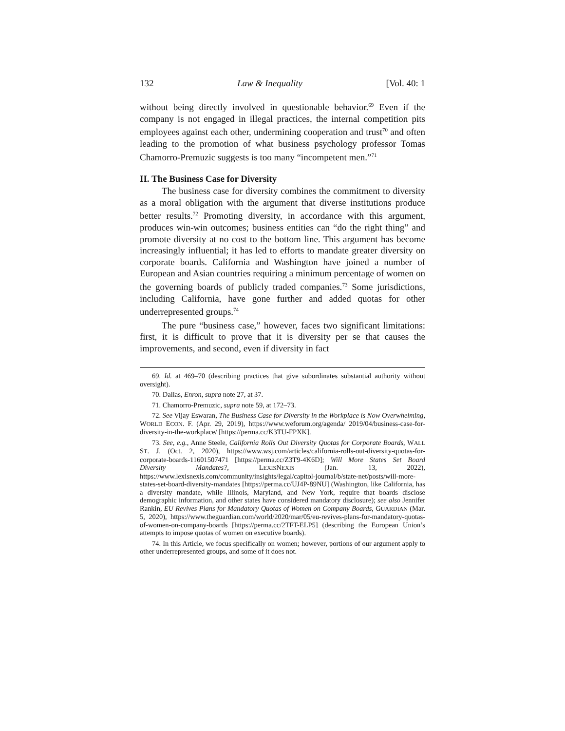132 Law & Inequality [Vol. 40: 1
without being directly involved in questionable behavior.<sup>69</sup> Even if the company is not engaged in illegal practices, the internal competition pits employees against each other, undermining cooperation and trust<sup>70</sup> and often leading to the promotion of what business psychology professor Tomas Chamorro-Premuzic suggests is too many “incompetent men.”<sup>71</sup>
II. The Business Case for Diversity
The business case for diversity combines the commitment to diversity as a moral obligation with the argument that diverse institutions produce better results.<sup>72</sup> Promoting diversity, in accordance with this argument, produces win-win outcomes; business entities can “do the right thing” and promote diversity at no cost to the bottom line. This argument has become increasingly influential; it has led to efforts to mandate greater diversity on corporate boards. California and Washington have joined a number of European and Asian countries requiring a minimum percentage of women on the governing boards of publicly traded companies.<sup>73</sup> Some jurisdictions, including California, have gone further and added quotas for other underrepresented groups.<sup>74</sup>
The pure “business case,” however, faces two significant limitations: first, it is difficult to prove that it is diversity per se that causes the improvements, and second, even if diversity in fact
69. Id. at 469–70 (describing practices that give subordinates substantial authority without oversight).
70. Dallas, Enron, supra note 27, at 37.
71. Chamorro-Premuzic, supra note 59, at 172–73.
72. See Vijay Eswaran, The Business Case for Diversity in the Workplace is Now Overwhelming, WORLD ECON. F. (Apr. 29, 2019), https://www.weforum.org/agenda/ 2019/04/business-case-for-diversity-in-the-workplace/ [https://perma.cc/K3TU-FPXK].
73. See, e.g., Anne Steele, California Rolls Out Diversity Quotas for Corporate Boards, WALL ST. J. (Oct. 2, 2020), https://www.wsj.com/articles/california-rolls-out-diversity-quotas-for-corporate-boards-11601507471 [https://perma.cc/Z3T9-4K6D]; Will More States Set Board Diversity Mandates?, LEXISNEXIS (Jan. 13, 2022), https://www.lexisnexis.com/community/insights/legal/capitol-journal/b/state-net/posts/will-more-states-set-board-diversity-mandates [https://perma.cc/UJ4P-89NU] (Washington, like California, has a diversity mandate, while Illinois, Maryland, and New York, require that boards disclose demographic information, and other states have considered mandatory disclosure); see also Jennifer Rankin, EU Revives Plans for Mandatory Quotas of Women on Company Boards, GUARDIAN (Mar. 5, 2020), https://www.theguardian.com/world/2020/mar/05/eu-revives-plans-for-mandatory-quotas-of-women-on-company-boards [https://perma.cc/2TFT-ELP5] (describing the European Union’s attempts to impose quotas of women on executive boards).
74. In this Article, we focus specifically on women; however, portions of our argument apply to other underrepresented groups, and some of it does not.